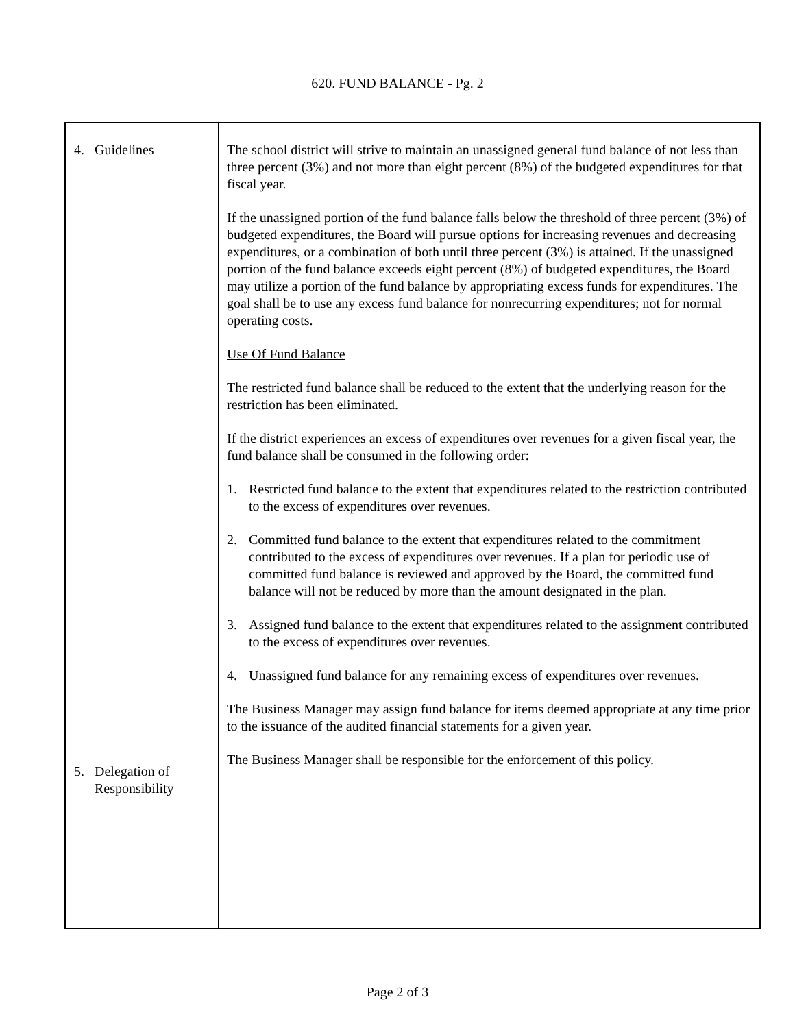620. FUND BALANCE - Pg. 2
| 4. Guidelines 5. Delegation of Responsibility | The school district will strive to maintain an unassigned general fund balance of not less than three percent (3%) and not more than eight percent (8%) of the budgeted expenditures for that fiscal year. If the unassigned portion of the fund balance falls below the threshold of three percent (3%) of budgeted expenditures, the Board will pursue options for increasing revenues and decreasing expenditures, or a combination of both until three percent (3%) is attained. If the unassigned portion of the fund balance exceeds eight percent (8%) of budgeted expenditures, the Board may utilize a portion of the fund balance by appropriating excess funds for expenditures. The goal shall be to use any excess fund balance for nonrecurring expenditures; not for normal operating costs. Use Of Fund Balance The restricted fund balance shall be reduced to the extent that the underlying reason for the restriction has been eliminated. If the district experiences an excess of expenditures over revenues for a given fiscal year, the fund balance shall be consumed in the following order: 1. Restricted fund balance to the extent that expenditures related to the restriction contributed to the excess of expenditures over revenues. 2. Committed fund balance to the extent that expenditures related to the commitment contributed to the excess of expenditures over revenues. If a plan for periodic use of committed fund balance is reviewed and approved by the Board, the committed fund balance will not be reduced by more than the amount designated in the plan. 3. Assigned fund balance to the extent that expenditures related to the assignment contributed to the excess of expenditures over revenues. 4. Unassigned fund balance for any remaining excess of expenditures over revenues. The Business Manager may assign fund balance for items deemed appropriate at any time prior to the issuance of the audited financial statements for a given year. The Business Manager shall be responsible for the enforcement of this policy. |
Page 2 of 3